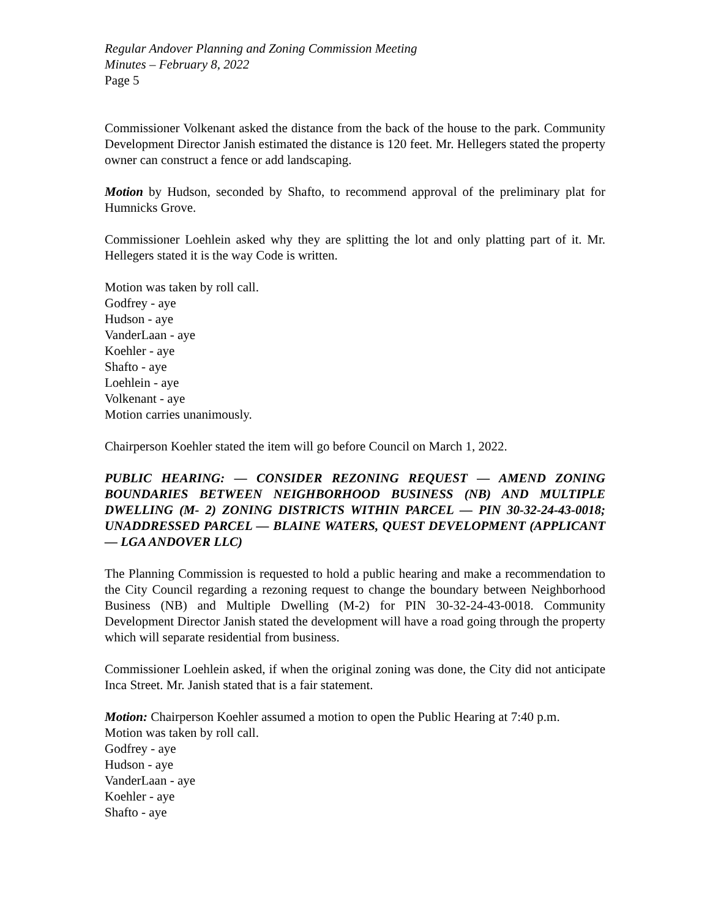Regular Andover Planning and Zoning Commission Meeting
Minutes – February 8, 2022
Page 5
Commissioner Volkenant asked the distance from the back of the house to the park. Community Development Director Janish estimated the distance is 120 feet. Mr. Hellegers stated the property owner can construct a fence or add landscaping.
Motion by Hudson, seconded by Shafto, to recommend approval of the preliminary plat for Humnicks Grove.
Commissioner Loehlein asked why they are splitting the lot and only platting part of it. Mr. Hellegers stated it is the way Code is written.
Motion was taken by roll call.
Godfrey - aye
Hudson - aye
VanderLaan - aye
Koehler - aye
Shafto - aye
Loehlein - aye
Volkenant - aye
Motion carries unanimously.
Chairperson Koehler stated the item will go before Council on March 1, 2022.
PUBLIC HEARING: — CONSIDER REZONING REQUEST — AMEND ZONING BOUNDARIES BETWEEN NEIGHBORHOOD BUSINESS (NB) AND MULTIPLE DWELLING (M- 2) ZONING DISTRICTS WITHIN PARCEL — PIN 30-32-24-43-0018; UNADDRESSED PARCEL — BLAINE WATERS, QUEST DEVELOPMENT (APPLICANT — LGA ANDOVER LLC)
The Planning Commission is requested to hold a public hearing and make a recommendation to the City Council regarding a rezoning request to change the boundary between Neighborhood Business (NB) and Multiple Dwelling (M-2) for PIN 30-32-24-43-0018. Community Development Director Janish stated the development will have a road going through the property which will separate residential from business.
Commissioner Loehlein asked, if when the original zoning was done, the City did not anticipate Inca Street. Mr. Janish stated that is a fair statement.
Motion: Chairperson Koehler assumed a motion to open the Public Hearing at 7:40 p.m.
Motion was taken by roll call.
Godfrey - aye
Hudson - aye
VanderLaan - aye
Koehler - aye
Shafto - aye